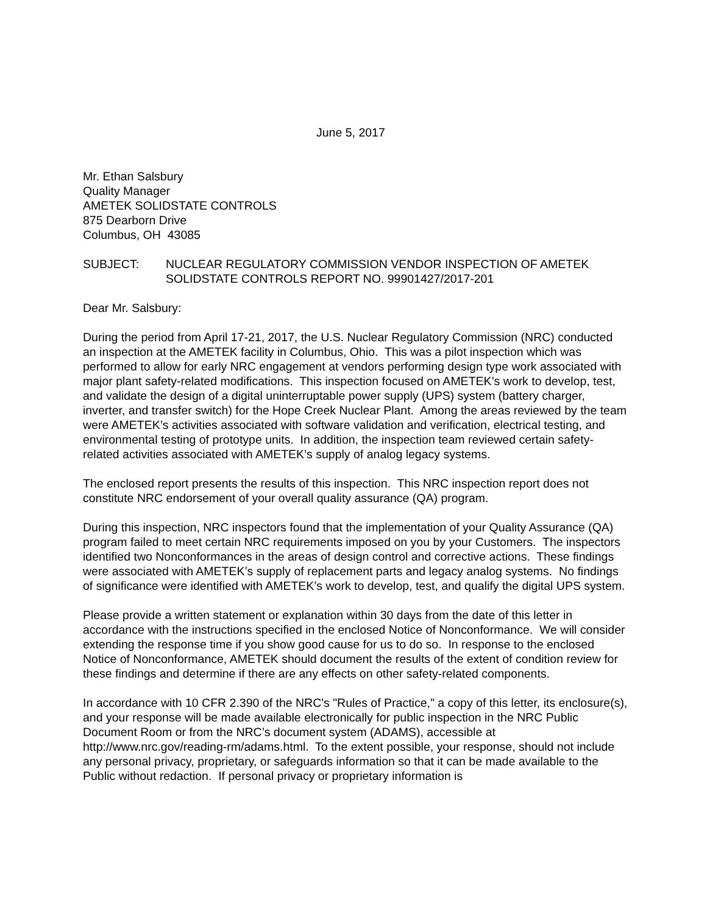June 5, 2017
Mr. Ethan Salsbury
Quality Manager
AMETEK SOLIDSTATE CONTROLS
875 Dearborn Drive
Columbus, OH 43085
SUBJECT: NUCLEAR REGULATORY COMMISSION VENDOR INSPECTION OF AMETEK SOLIDSTATE CONTROLS REPORT NO. 99901427/2017-201
Dear Mr. Salsbury:
During the period from April 17-21, 2017, the U.S. Nuclear Regulatory Commission (NRC) conducted an inspection at the AMETEK facility in Columbus, Ohio. This was a pilot inspection which was performed to allow for early NRC engagement at vendors performing design type work associated with major plant safety-related modifications. This inspection focused on AMETEK’s work to develop, test, and validate the design of a digital uninterruptable power supply (UPS) system (battery charger, inverter, and transfer switch) for the Hope Creek Nuclear Plant. Among the areas reviewed by the team were AMETEK’s activities associated with software validation and verification, electrical testing, and environmental testing of prototype units. In addition, the inspection team reviewed certain safety-related activities associated with AMETEK’s supply of analog legacy systems.
The enclosed report presents the results of this inspection. This NRC inspection report does not constitute NRC endorsement of your overall quality assurance (QA) program.
During this inspection, NRC inspectors found that the implementation of your Quality Assurance (QA) program failed to meet certain NRC requirements imposed on you by your Customers. The inspectors identified two Nonconformances in the areas of design control and corrective actions. These findings were associated with AMETEK’s supply of replacement parts and legacy analog systems. No findings of significance were identified with AMETEK’s work to develop, test, and qualify the digital UPS system.
Please provide a written statement or explanation within 30 days from the date of this letter in accordance with the instructions specified in the enclosed Notice of Nonconformance. We will consider extending the response time if you show good cause for us to do so. In response to the enclosed Notice of Nonconformance, AMETEK should document the results of the extent of condition review for these findings and determine if there are any effects on other safety-related components.
In accordance with 10 CFR 2.390 of the NRC's "Rules of Practice," a copy of this letter, its enclosure(s), and your response will be made available electronically for public inspection in the NRC Public Document Room or from the NRC’s document system (ADAMS), accessible at http://www.nrc.gov/reading-rm/adams.html. To the extent possible, your response, should not include any personal privacy, proprietary, or safeguards information so that it can be made available to the Public without redaction. If personal privacy or proprietary information is